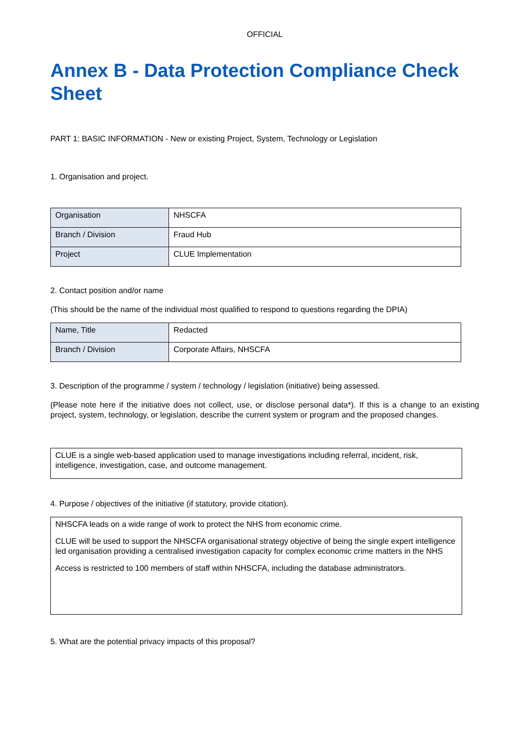OFFICIAL
Annex B - Data Protection Compliance Check Sheet
PART 1: BASIC INFORMATION - New or existing Project, System, Technology or Legislation
1. Organisation and project.
| Organisation | NHSCFA |
| Branch / Division | Fraud Hub |
| Project | CLUE Implementation |
2. Contact position and/or name
(This should be the name of the individual most qualified to respond to questions regarding the DPIA)
| Name, Title | Redacted |
| Branch / Division | Corporate Affairs, NHSCFA |
3. Description of the programme / system / technology / legislation (initiative) being assessed.
(Please note here if the initiative does not collect, use, or disclose personal data*). If this is a change to an existing project, system, technology, or legislation, describe the current system or program and the proposed changes.
CLUE is a single web-based application used to manage investigations including referral, incident, risk, intelligence, investigation, case, and outcome management.
4. Purpose / objectives of the initiative (if statutory, provide citation).
NHSCFA leads on a wide range of work to protect the NHS from economic crime.
CLUE will be used to support the NHSCFA organisational strategy objective of being the single expert intelligence led organisation providing a centralised investigation capacity for complex economic crime matters in the NHS
Access is restricted to 100 members of staff within NHSCFA, including the database administrators.
5. What are the potential privacy impacts of this proposal?